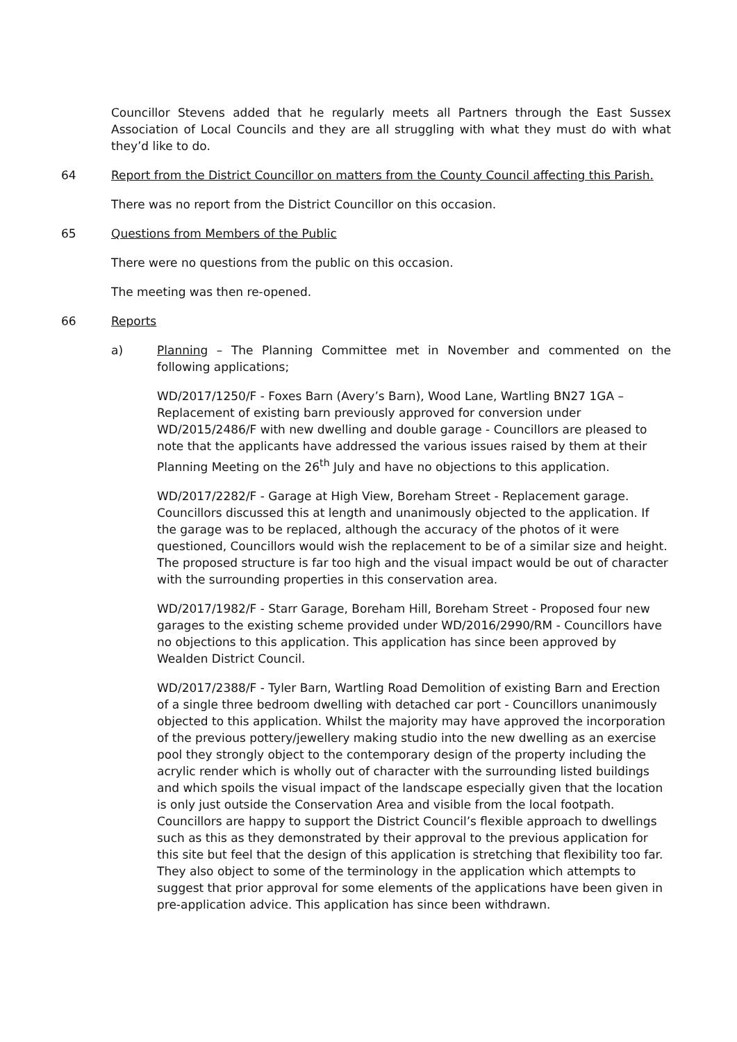Councillor Stevens added that he regularly meets all Partners through the East Sussex Association of Local Councils and they are all struggling with what they must do with what they’d like to do.
64 Report from the District Councillor on matters from the County Council affecting this Parish.
There was no report from the District Councillor on this occasion.
65 Questions from Members of the Public
There were no questions from the public on this occasion.
The meeting was then re-opened.
66 Reports
a) Planning – The Planning Committee met in November and commented on the following applications;
WD/2017/1250/F - Foxes Barn (Avery’s Barn), Wood Lane, Wartling BN27 1GA – Replacement of existing barn previously approved for conversion under WD/2015/2486/F with new dwelling and double garage - Councillors are pleased to note that the applicants have addressed the various issues raised by them at their Planning Meeting on the 26<sup>th</sup> July and have no objections to this application.
WD/2017/2282/F - Garage at High View, Boreham Street - Replacement garage. Councillors discussed this at length and unanimously objected to the application. If the garage was to be replaced, although the accuracy of the photos of it were questioned, Councillors would wish the replacement to be of a similar size and height. The proposed structure is far too high and the visual impact would be out of character with the surrounding properties in this conservation area.
WD/2017/1982/F - Starr Garage, Boreham Hill, Boreham Street - Proposed four new garages to the existing scheme provided under WD/2016/2990/RM - Councillors have no objections to this application. This application has since been approved by Wealden District Council.
WD/2017/2388/F - Tyler Barn, Wartling Road Demolition of existing Barn and Erection of a single three bedroom dwelling with detached car port - Councillors unanimously objected to this application. Whilst the majority may have approved the incorporation of the previous pottery/jewellery making studio into the new dwelling as an exercise pool they strongly object to the contemporary design of the property including the acrylic render which is wholly out of character with the surrounding listed buildings and which spoils the visual impact of the landscape especially given that the location is only just outside the Conservation Area and visible from the local footpath. Councillors are happy to support the District Council’s flexible approach to dwellings such as this as they demonstrated by their approval to the previous application for this site but feel that the design of this application is stretching that flexibility too far. They also object to some of the terminology in the application which attempts to suggest that prior approval for some elements of the applications have been given in pre-application advice. This application has since been withdrawn.